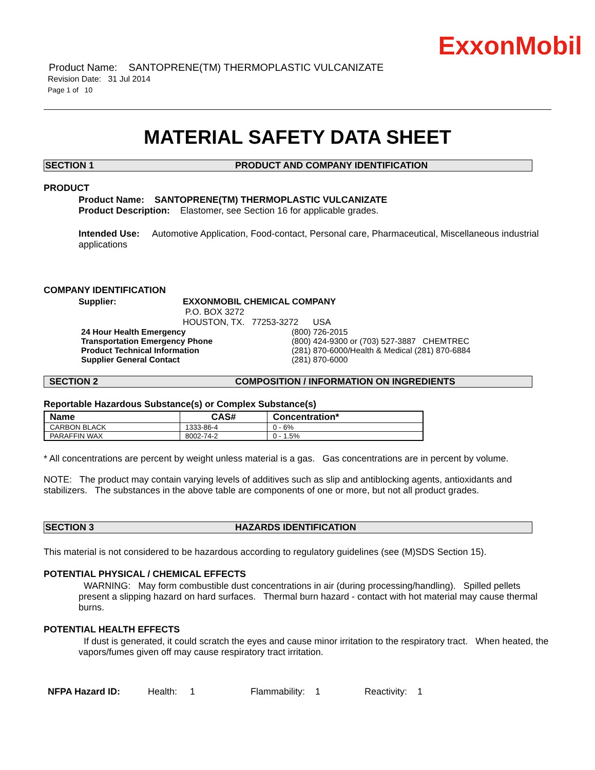ExxonMobil
Product Name: SANTOPRENE(TM) THERMOPLASTIC VULCANIZATE
Revision Date: 31 Jul 2014
Page 1 of 10
MATERIAL SAFETY DATA SHEET
SECTION 1 PRODUCT AND COMPANY IDENTIFICATION
PRODUCT
Product Name: SANTOPRENE(TM) THERMOPLASTIC VULCANIZATE
Product Description: Elastomer, see Section 16 for applicable grades.
Intended Use: Automotive Application, Food-contact, Personal care, Pharmaceutical, Miscellaneous industrial applications
COMPANY IDENTIFICATION
Supplier: EXXONMOBIL CHEMICAL COMPANY
P.O. BOX 3272
HOUSTON, TX. 77253-3272 USA
24 Hour Health Emergency
Transportation Emergency Phone
Product Technical Information
Supplier General Contact
(800) 726-2015
(800) 424-9300 or (703) 527-3887 CHEMTREC
(281) 870-6000/Health & Medical (281) 870-6884
(281) 870-6000
SECTION 2 COMPOSITION / INFORMATION ON INGREDIENTS
Reportable Hazardous Substance(s) or Complex Substance(s)
| Name | CAS# | Concentration* |
| --- | --- | --- |
| CARBON BLACK | 1333-86-4 | 0 - 6% |
| PARAFFIN WAX | 8002-74-2 | 0 - 1.5% |
* All concentrations are percent by weight unless material is a gas. Gas concentrations are in percent by volume.
NOTE: The product may contain varying levels of additives such as slip and antiblocking agents, antioxidants and stabilizers. The substances in the above table are components of one or more, but not all product grades.
SECTION 3 HAZARDS IDENTIFICATION
This material is not considered to be hazardous according to regulatory guidelines (see (M)SDS Section 15).
POTENTIAL PHYSICAL / CHEMICAL EFFECTS
WARNING: May form combustible dust concentrations in air (during processing/handling). Spilled pellets present a slipping hazard on hard surfaces. Thermal burn hazard - contact with hot material may cause thermal burns.
POTENTIAL HEALTH EFFECTS
If dust is generated, it could scratch the eyes and cause minor irritation to the respiratory tract. When heated, the vapors/fumes given off may cause respiratory tract irritation.
NFPA Hazard ID: Health: 1 Flammability: 1 Reactivity: 1